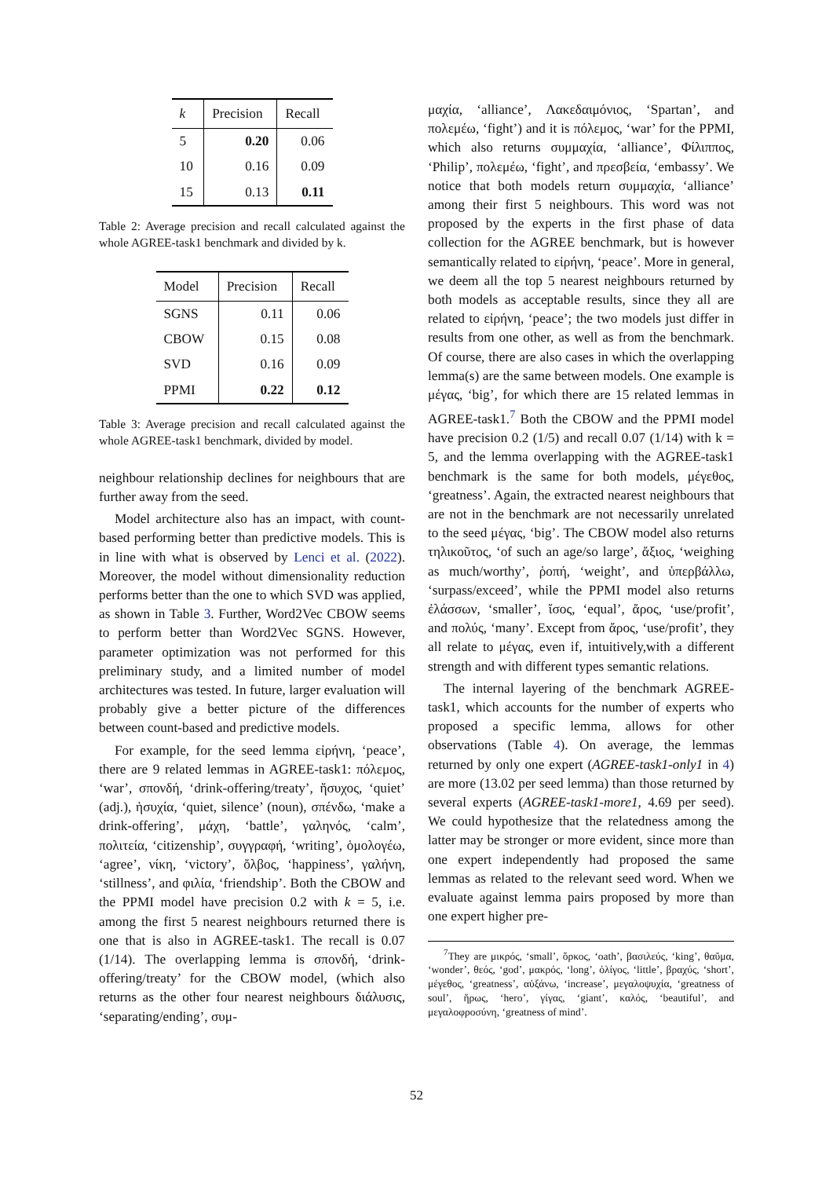| k | Precision | Recall |
| --- | --- | --- |
| 5 | 0.20 | 0.06 |
| 10 | 0.16 | 0.09 |
| 15 | 0.13 | 0.11 |
Table 2: Average precision and recall calculated against the whole AGREE-task1 benchmark and divided by k.
| Model | Precision | Recall |
| --- | --- | --- |
| SGNS | 0.11 | 0.06 |
| CBOW | 0.15 | 0.08 |
| SVD | 0.16 | 0.09 |
| PPMI | 0.22 | 0.12 |
Table 3: Average precision and recall calculated against the whole AGREE-task1 benchmark, divided by model.
neighbour relationship declines for neighbours that are further away from the seed.
Model architecture also has an impact, with count-based performing better than predictive models. This is in line with what is observed by Lenci et al. (2022). Moreover, the model without dimensionality reduction performs better than the one to which SVD was applied, as shown in Table 3. Further, Word2Vec CBOW seems to perform better than Word2Vec SGNS. However, parameter optimization was not performed for this preliminary study, and a limited number of model architectures was tested. In future, larger evaluation will probably give a better picture of the differences between count-based and predictive models.
For example, for the seed lemma εἰρήνη, ‘peace’, there are 9 related lemmas in AGREE-task1: πόλεμος, ‘war’, σπονδή, ‘drink-offering/treaty’, ἥσυχος, ‘quiet’ (adj.), ἡσυχία, ‘quiet, silence’ (noun), σπένδω, ‘make a drink-offering’, μάχη, ‘battle’, γαληνός, ‘calm’, πολιτεία, ‘citizenship’, συγγραφή, ‘writing’, ὁμολογέω, ‘agree’, νίκη, ‘victory’, ὄλβος, ‘happiness’, γαλήνη, ‘stillness’, and φιλία, ‘friendship’. Both the CBOW and the PPMI model have precision 0.2 with k = 5, i.e. among the first 5 nearest neighbours returned there is one that is also in AGREE-task1. The recall is 0.07 (1/14). The overlapping lemma is σπονδή, ‘drink-offering/treaty’ for the CBOW model, (which also returns as the other four nearest neighbours διάλυσις, ‘separating/ending’, συμ-
μαχία, ‘alliance’, Λακεδαιμόνιος, ‘Spartan’, and πολεμέω, ‘fight’) and it is πόλεμος, ‘war’ for the PPMI, which also returns συμμαχία, ‘alliance’, Φίλιππος, ‘Philip’, πολεμέω, ‘fight’, and πρεσβεία, ‘embassy’. We notice that both models return συμμαχία, ‘alliance’ among their first 5 neighbours. This word was not proposed by the experts in the first phase of data collection for the AGREE benchmark, but is however semantically related to εἰρήνη, ‘peace’. More in general, we deem all the top 5 nearest neighbours returned by both models as acceptable results, since they all are related to εἰρήνη, ‘peace’; the two models just differ in results from one other, as well as from the benchmark. Of course, there are also cases in which the overlapping lemma(s) are the same between models. One example is μέγας, ‘big’, for which there are 15 related lemmas in AGREE-task1.<sup>7</sup> Both the CBOW and the PPMI model have precision 0.2 (1/5) and recall 0.07 (1/14) with k = 5, and the lemma overlapping with the AGREE-task1 benchmark is the same for both models, μέγεθος, ‘greatness’. Again, the extracted nearest neighbours that are not in the benchmark are not necessarily unrelated to the seed μέγας, ‘big’. The CBOW model also returns τηλικοῦτος, ‘of such an age/so large’, ἄξιος, ‘weighing as much/worthy’, ῥοπή, ‘weight’, and ὑπερβάλλω, ‘surpass/exceed’, while the PPMI model also returns ἐλάσσων, ‘smaller’, ἴσος, ‘equal’, ἄρος, ‘use/profit’, and πολύς, ‘many’. Except from ἄρος, ‘use/profit’, they all relate to μέγας, even if, intuitively,with a different strength and with different types semantic relations.
The internal layering of the benchmark AGREE-task1, which accounts for the number of experts who proposed a specific lemma, allows for other observations (Table 4). On average, the lemmas returned by only one expert (AGREE-task1-only1 in 4) are more (13.02 per seed lemma) than those returned by several experts (AGREE-task1-more1, 4.69 per seed). We could hypothesize that the relatedness among the latter may be stronger or more evident, since more than one expert independently had proposed the same lemmas as related to the relevant seed word. When we evaluate against lemma pairs proposed by more than one expert higher pre-
<sup>7</sup> They are μικρός, ‘small’, ὅρκος, ‘oath’, βασιλεύς, ‘king’, θαῦμα, ‘wonder’, θεός, ‘god’, μακρός, ‘long’, ὀλίγος, ‘little’, βραχύς, ‘short’, μέγεθος, ‘greatness’, αὐξάνω, ‘increase’, μεγαλοψυχία, ‘greatness of soul’, ἥρως, ‘hero’, γίγας, ‘giant’, καλός, ‘beautiful’, and μεγαλοφροσύνη, ‘greatness of mind’.
52